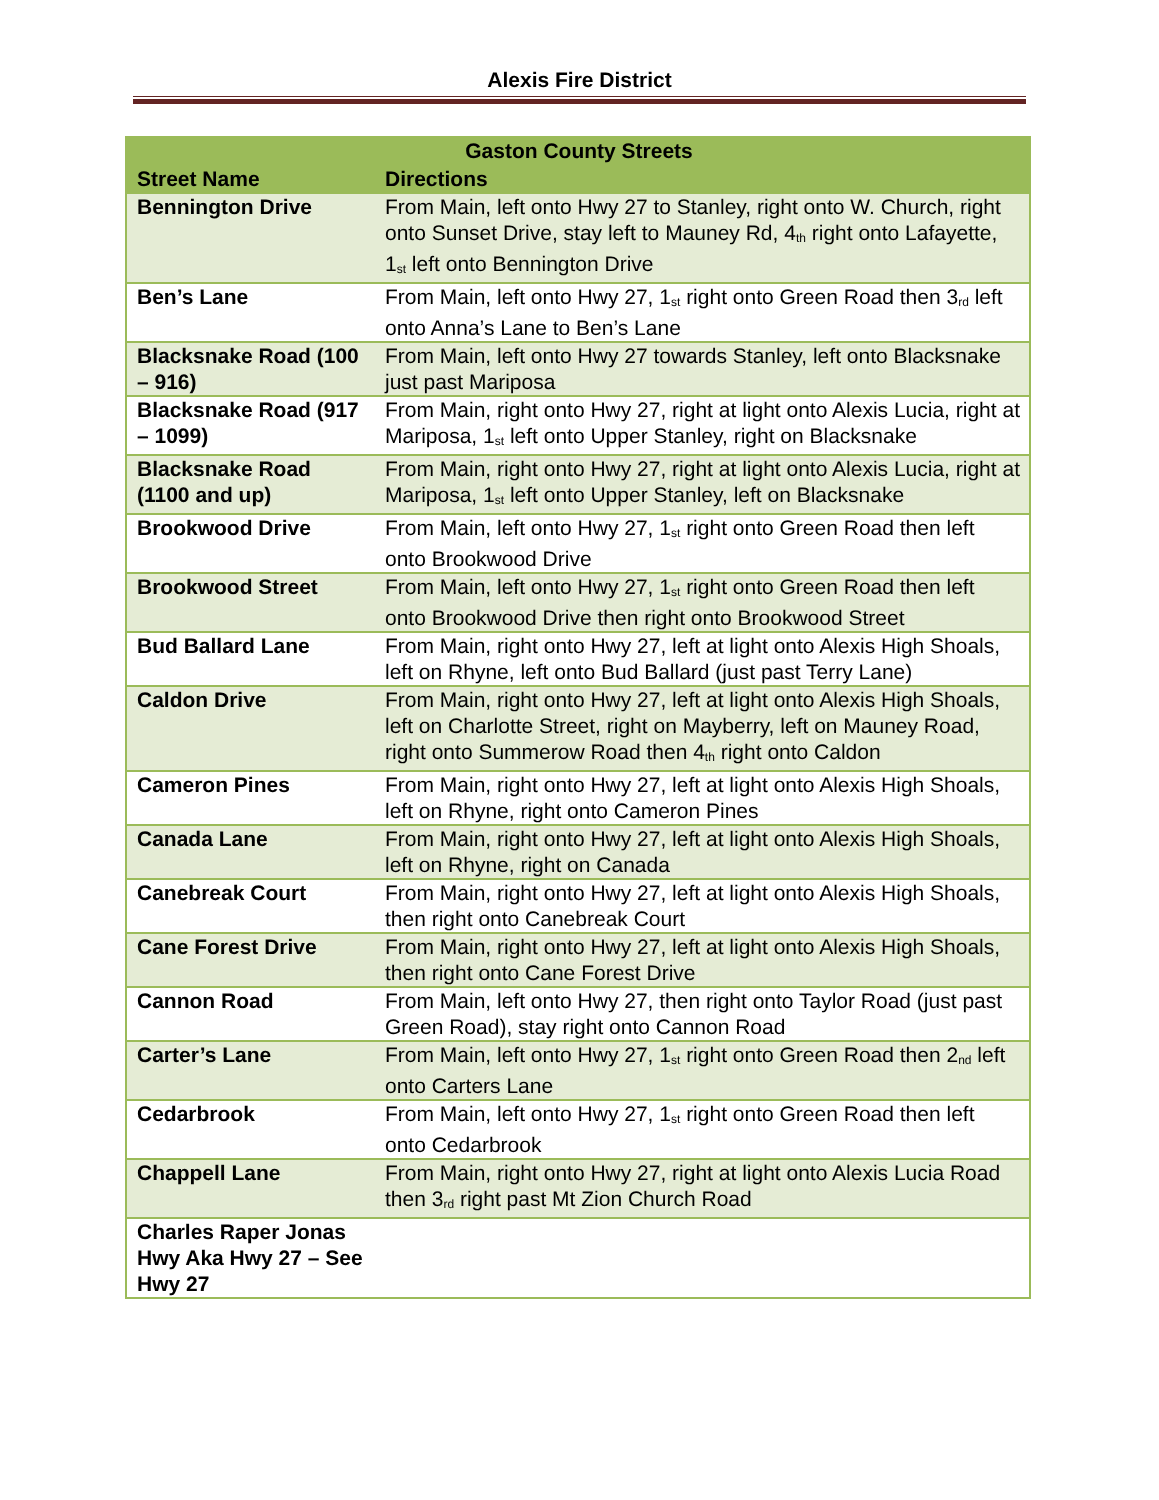Alexis Fire District
| Gaston County Streets | |
| --- | --- |
| Street Name | Directions |
| Bennington Drive | From Main, left onto Hwy 27 to Stanley, right onto W. Church, right onto Sunset Drive, stay left to Mauney Rd, 4<sup>th</sup> right onto Lafayette, 1<sup>st</sup> left onto Bennington Drive |
| Ben’s Lane | From Main, left onto Hwy 27, 1<sup>st</sup> right onto Green Road then 3<sup>rd</sup> left onto Anna’s Lane to Ben’s Lane |
| Blacksnake Road (100 – 916) | From Main, left onto Hwy 27 towards Stanley, left onto Blacksnake just past Mariposa |
| Blacksnake Road (917 – 1099) | From Main, right onto Hwy 27, right at light onto Alexis Lucia, right at Mariposa, 1<sup>st</sup> left onto Upper Stanley, right on Blacksnake |
| Blacksnake Road (1100 and up) | From Main, right onto Hwy 27, right at light onto Alexis Lucia, right at Mariposa, 1<sup>st</sup> left onto Upper Stanley, left on Blacksnake |
| Brookwood Drive | From Main, left onto Hwy 27, 1<sup>st</sup> right onto Green Road then left onto Brookwood Drive |
| Brookwood Street | From Main, left onto Hwy 27, 1<sup>st</sup> right onto Green Road then left onto Brookwood Drive then right onto Brookwood Street |
| Bud Ballard Lane | From Main, right onto Hwy 27, left at light onto Alexis High Shoals, left on Rhyne, left onto Bud Ballard (just past Terry Lane) |
| Caldon Drive | From Main, right onto Hwy 27, left at light onto Alexis High Shoals, left on Charlotte Street, right on Mayberry, left on Mauney Road, right onto Summerow Road then 4<sup>th</sup> right onto Caldon |
| Cameron Pines | From Main, right onto Hwy 27, left at light onto Alexis High Shoals, left on Rhyne, right onto Cameron Pines |
| Canada Lane | From Main, right onto Hwy 27, left at light onto Alexis High Shoals, left on Rhyne, right on Canada |
| Canebreak Court | From Main, right onto Hwy 27, left at light onto Alexis High Shoals, then right onto Canebreak Court |
| Cane Forest Drive | From Main, right onto Hwy 27, left at light onto Alexis High Shoals, then right onto Cane Forest Drive |
| Cannon Road | From Main, left onto Hwy 27, then right onto Taylor Road (just past Green Road), stay right onto Cannon Road |
| Carter’s Lane | From Main, left onto Hwy 27, 1<sup>st</sup> right onto Green Road then 2<sup>nd</sup> left onto Carters Lane |
| Cedarbrook | From Main, left onto Hwy 27, 1<sup>st</sup> right onto Green Road then left onto Cedarbrook |
| Chappell Lane | From Main, right onto Hwy 27, right at light onto Alexis Lucia Road then 3<sup>rd</sup> right past Mt Zion Church Road |
| Charles Raper Jonas Hwy Aka Hwy 27 – See Hwy 27 | |